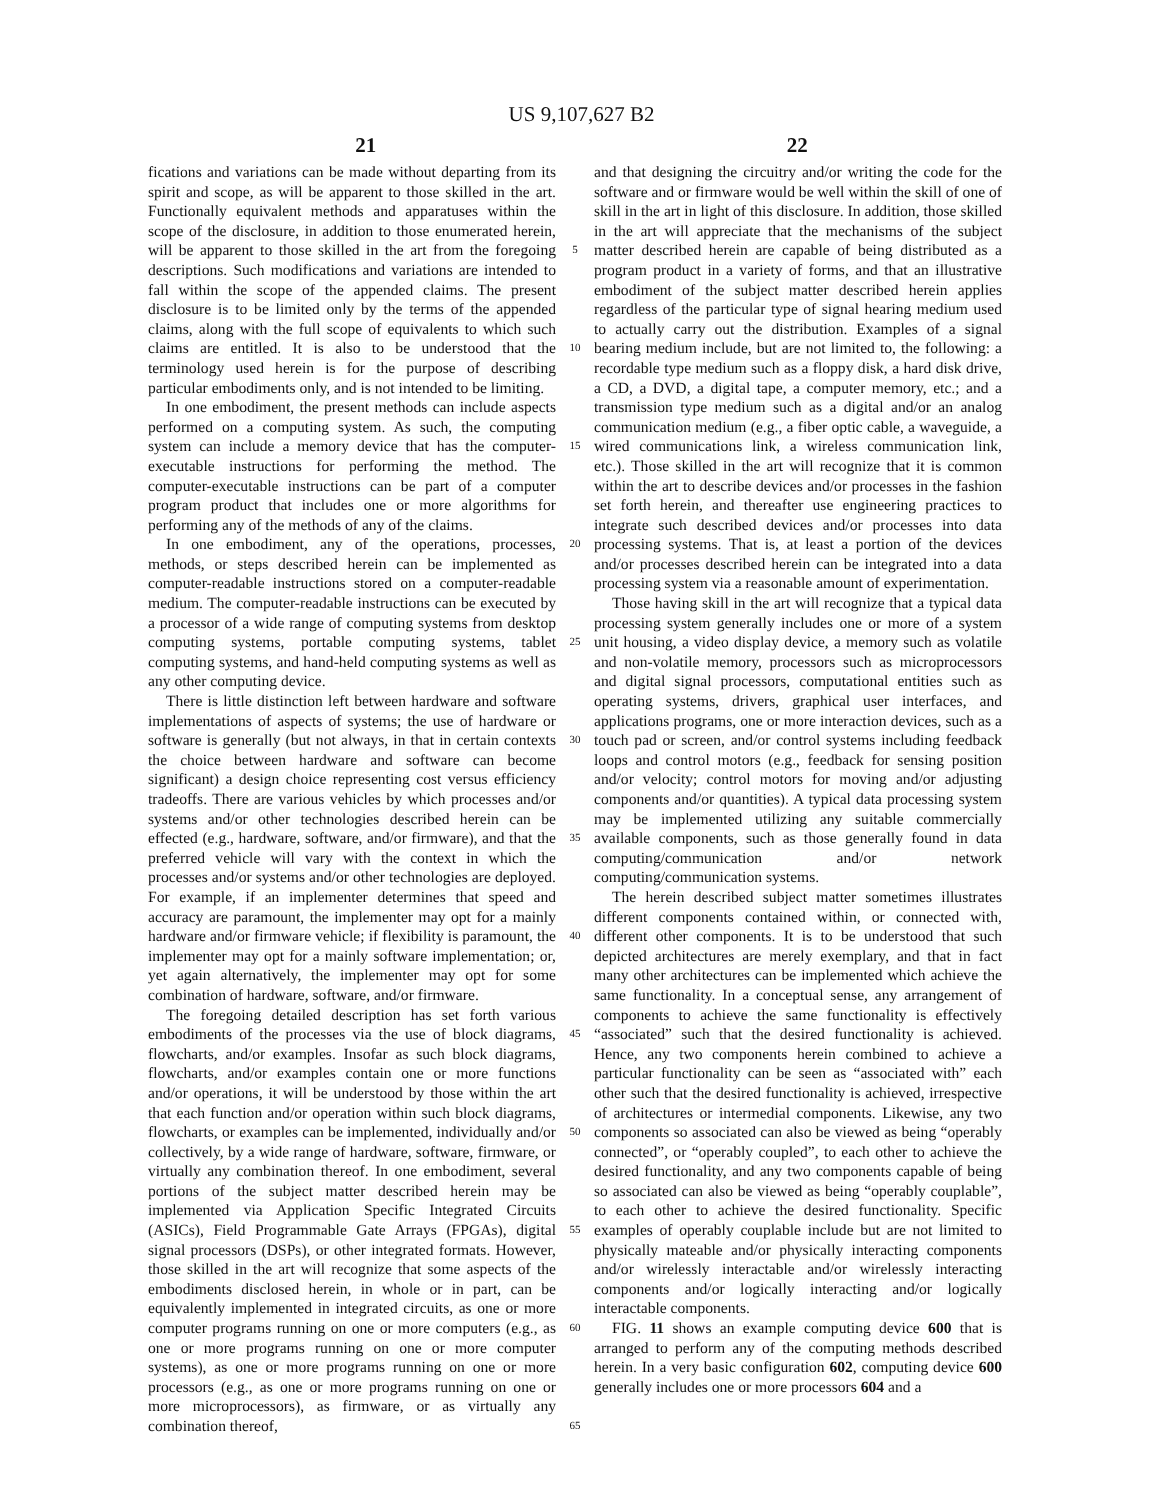US 9,107,627 B2
21 22
fications and variations can be made without departing from its spirit and scope, as will be apparent to those skilled in the art. Functionally equivalent methods and apparatuses within the scope of the disclosure, in addition to those enumerated herein, will be apparent to those skilled in the art from the foregoing descriptions. Such modifications and variations are intended to fall within the scope of the appended claims. The present disclosure is to be limited only by the terms of the appended claims, along with the full scope of equivalents to which such claims are entitled. It is also to be understood that the terminology used herein is for the purpose of describing particular embodiments only, and is not intended to be limiting.
In one embodiment, the present methods can include aspects performed on a computing system. As such, the computing system can include a memory device that has the computer-executable instructions for performing the method. The computer-executable instructions can be part of a computer program product that includes one or more algorithms for performing any of the methods of any of the claims.
In one embodiment, any of the operations, processes, methods, or steps described herein can be implemented as computer-readable instructions stored on a computer-readable medium. The computer-readable instructions can be executed by a processor of a wide range of computing systems from desktop computing systems, portable computing systems, tablet computing systems, and hand-held computing systems as well as any other computing device.
There is little distinction left between hardware and software implementations of aspects of systems; the use of hardware or software is generally (but not always, in that in certain contexts the choice between hardware and software can become significant) a design choice representing cost versus efficiency tradeoffs. There are various vehicles by which processes and/or systems and/or other technologies described herein can be effected (e.g., hardware, software, and/or firmware), and that the preferred vehicle will vary with the context in which the processes and/or systems and/or other technologies are deployed. For example, if an implementer determines that speed and accuracy are paramount, the implementer may opt for a mainly hardware and/or firmware vehicle; if flexibility is paramount, the implementer may opt for a mainly software implementation; or, yet again alternatively, the implementer may opt for some combination of hardware, software, and/or firmware.
The foregoing detailed description has set forth various embodiments of the processes via the use of block diagrams, flowcharts, and/or examples. Insofar as such block diagrams, flowcharts, and/or examples contain one or more functions and/or operations, it will be understood by those within the art that each function and/or operation within such block diagrams, flowcharts, or examples can be implemented, individually and/or collectively, by a wide range of hardware, software, firmware, or virtually any combination thereof. In one embodiment, several portions of the subject matter described herein may be implemented via Application Specific Integrated Circuits (ASICs), Field Programmable Gate Arrays (FPGAs), digital signal processors (DSPs), or other integrated formats. However, those skilled in the art will recognize that some aspects of the embodiments disclosed herein, in whole or in part, can be equivalently implemented in integrated circuits, as one or more computer programs running on one or more computers (e.g., as one or more programs running on one or more computer systems), as one or more programs running on one or more processors (e.g., as one or more programs running on one or more microprocessors), as firmware, or as virtually any combination thereof,
5
10
15
20
25
30
35
40
45
50
55
60
65
and that designing the circuitry and/or writing the code for the software and or firmware would be well within the skill of one of skill in the art in light of this disclosure. In addition, those skilled in the art will appreciate that the mechanisms of the subject matter described herein are capable of being distributed as a program product in a variety of forms, and that an illustrative embodiment of the subject matter described herein applies regardless of the particular type of signal hearing medium used to actually carry out the distribution. Examples of a signal bearing medium include, but are not limited to, the following: a recordable type medium such as a floppy disk, a hard disk drive, a CD, a DVD, a digital tape, a computer memory, etc.; and a transmission type medium such as a digital and/or an analog communication medium (e.g., a fiber optic cable, a waveguide, a wired communications link, a wireless communication link, etc.). Those skilled in the art will recognize that it is common within the art to describe devices and/or processes in the fashion set forth herein, and thereafter use engineering practices to integrate such described devices and/or processes into data processing systems. That is, at least a portion of the devices and/or processes described herein can be integrated into a data processing system via a reasonable amount of experimentation.
Those having skill in the art will recognize that a typical data processing system generally includes one or more of a system unit housing, a video display device, a memory such as volatile and non-volatile memory, processors such as microprocessors and digital signal processors, computational entities such as operating systems, drivers, graphical user interfaces, and applications programs, one or more interaction devices, such as a touch pad or screen, and/or control systems including feedback loops and control motors (e.g., feedback for sensing position and/or velocity; control motors for moving and/or adjusting components and/or quantities). A typical data processing system may be implemented utilizing any suitable commercially available components, such as those generally found in data computing/communication and/or network computing/communication systems.
The herein described subject matter sometimes illustrates different components contained within, or connected with, different other components. It is to be understood that such depicted architectures are merely exemplary, and that in fact many other architectures can be implemented which achieve the same functionality. In a conceptual sense, any arrangement of components to achieve the same functionality is effectively “associated” such that the desired functionality is achieved. Hence, any two components herein combined to achieve a particular functionality can be seen as “associated with” each other such that the desired functionality is achieved, irrespective of architectures or intermedial components. Likewise, any two components so associated can also be viewed as being “operably connected”, or “operably coupled”, to each other to achieve the desired functionality, and any two components capable of being so associated can also be viewed as being “operably couplable”, to each other to achieve the desired functionality. Specific examples of operably couplable include but are not limited to physically mateable and/or physically interacting components and/or wirelessly interactable and/or wirelessly interacting components and/or logically interacting and/or logically interactable components.
FIG. 11 shows an example computing device 600 that is arranged to perform any of the computing methods described herein. In a very basic configuration 602, computing device 600 generally includes one or more processors 604 and a